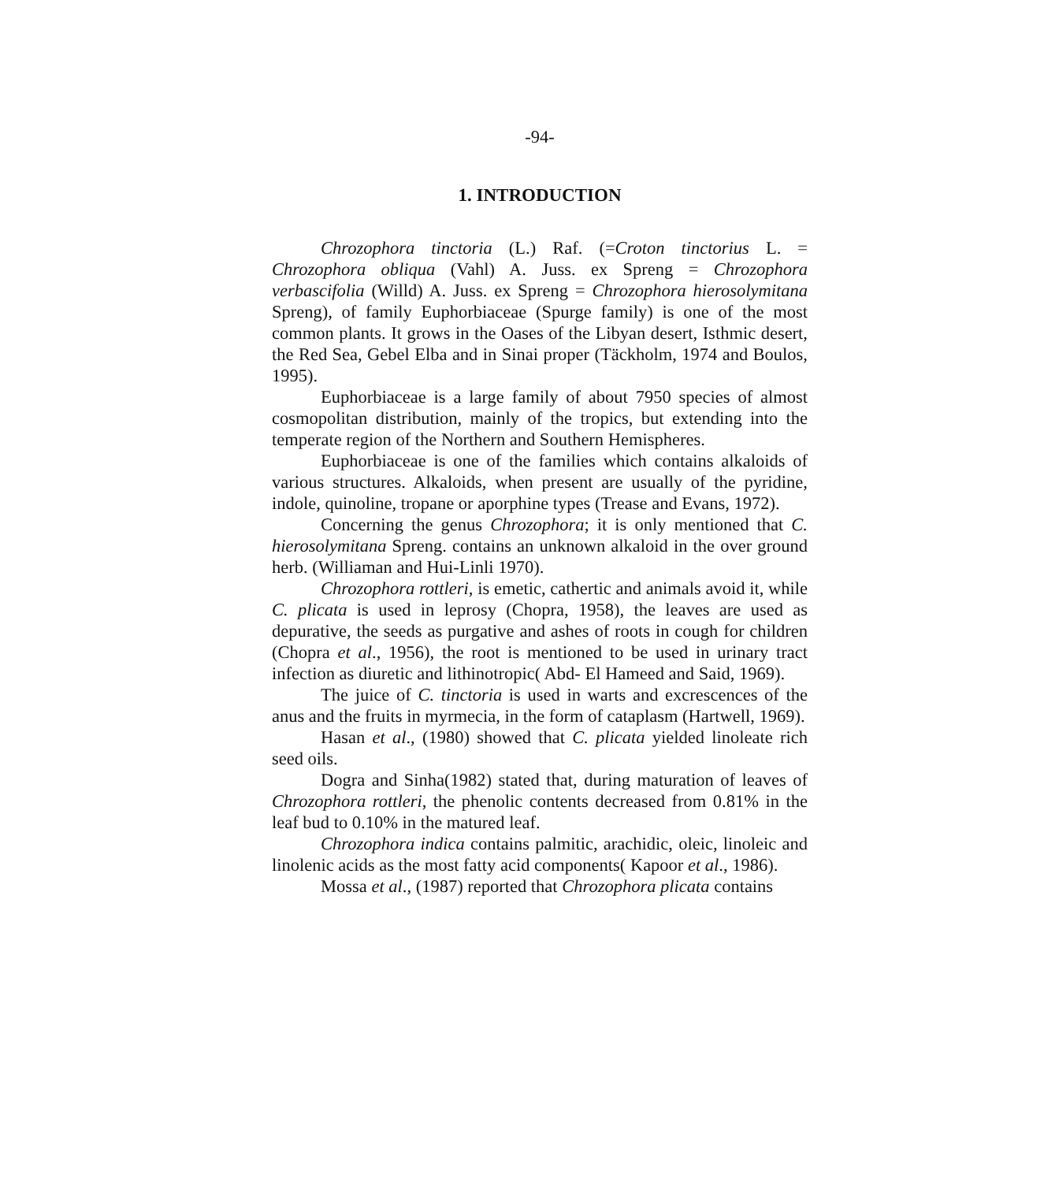-94-
1. INTRODUCTION
Chrozophora tinctoria (L.) Raf. (=Croton tinctorius L. = Chrozophora obliqua (Vahl) A. Juss. ex Spreng = Chrozophora verbascifolia (Willd) A. Juss. ex Spreng = Chrozophora hierosolymitana Spreng), of family Euphorbiaceae (Spurge family) is one of the most common plants. It grows in the Oases of the Libyan desert, Isthmic desert, the Red Sea, Gebel Elba and in Sinai proper (Täckholm, 1974 and Boulos, 1995).
Euphorbiaceae is a large family of about 7950 species of almost cosmopolitan distribution, mainly of the tropics, but extending into the temperate region of the Northern and Southern Hemispheres.
Euphorbiaceae is one of the families which contains alkaloids of various structures. Alkaloids, when present are usually of the pyridine, indole, quinoline, tropane or aporphine types (Trease and Evans, 1972).
Concerning the genus Chrozophora; it is only mentioned that C. hierosolymitana Spreng. contains an unknown alkaloid in the over ground herb. (Williaman and Hui-Linli 1970).
Chrozophora rottleri, is emetic, cathertic and animals avoid it, while C. plicata is used in leprosy (Chopra, 1958), the leaves are used as depurative, the seeds as purgative and ashes of roots in cough for children (Chopra et al., 1956), the root is mentioned to be used in urinary tract infection as diuretic and lithinotropic( Abd- El Hameed and Said, 1969).
The juice of C. tinctoria is used in warts and excrescences of the anus and the fruits in myrmecia, in the form of cataplasm (Hartwell, 1969).
Hasan et al., (1980) showed that C. plicata yielded linoleate rich seed oils.
Dogra and Sinha(1982) stated that, during maturation of leaves of Chrozophora rottleri, the phenolic contents decreased from 0.81% in the leaf bud to 0.10% in the matured leaf.
Chrozophora indica contains palmitic, arachidic, oleic, linoleic and linolenic acids as the most fatty acid components( Kapoor et al., 1986).
Mossa et al., (1987) reported that Chrozophora plicata contains